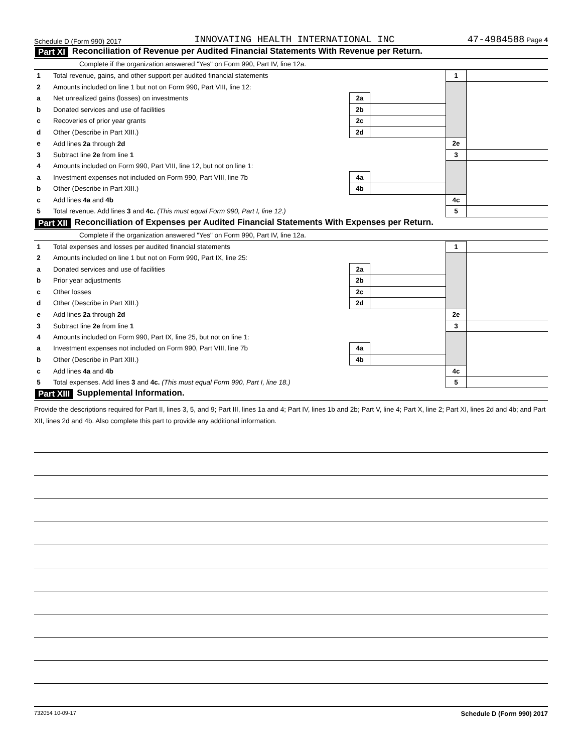Schedule D (Form 990) 2017 INNOVATING HEALTH INTERNATIONAL INC 47-4984588 Page 4
Part XI Reconciliation of Revenue per Audited Financial Statements With Revenue per Return.
Complete if the organization answered "Yes" on Form 990, Part IV, line 12a.
| 1 | Total revenue, gains, and other support per audited financial statements | | | 1 | |
| 2 | Amounts included on line 1 but not on Form 990, Part VIII, line 12: | | | | |
| a | Net unrealized gains (losses) on investments | 2a | | | |
| b | Donated services and use of facilities | 2b | | | |
| c | Recoveries of prior year grants | 2c | | | |
| d | Other (Describe in Part XIII.) | 2d | | | |
| e | Add lines 2a through 2d | | | 2e | |
| 3 | Subtract line 2e from line 1 | | | 3 | |
| 4 | Amounts included on Form 990, Part VIII, line 12, but not on line 1: | | | | |
| a | Investment expenses not included on Form 990, Part VIII, line 7b | 4a | | | |
| b | Other (Describe in Part XIII.) | 4b | | | |
| c | Add lines 4a and 4b | | | 4c | |
| 5 | Total revenue. Add lines 3 and 4c. (This must equal Form 990, Part I, line 12.) | | | 5 | |
Part XII Reconciliation of Expenses per Audited Financial Statements With Expenses per Return.
Complete if the organization answered "Yes" on Form 990, Part IV, line 12a.
| 1 | Total expenses and losses per audited financial statements | | | 1 | |
| 2 | Amounts included on line 1 but not on Form 990, Part IX, line 25: | | | | |
| a | Donated services and use of facilities | 2a | | | |
| b | Prior year adjustments | 2b | | | |
| c | Other losses | 2c | | | |
| d | Other (Describe in Part XIII.) | 2d | | | |
| e | Add lines 2a through 2d | | | 2e | |
| 3 | Subtract line 2e from line 1 | | | 3 | |
| 4 | Amounts included on Form 990, Part IX, line 25, but not on line 1: | | | | |
| a | Investment expenses not included on Form 990, Part VIII, line 7b | 4a | | | |
| b | Other (Describe in Part XIII.) | 4b | | | |
| c | Add lines 4a and 4b | | | 4c | |
| 5 | Total expenses. Add lines 3 and 4c. (This must equal Form 990, Part I, line 18.) | | | 5 | |
Part XIII Supplemental Information.
Provide the descriptions required for Part II, lines 3, 5, and 9; Part III, lines 1a and 4; Part IV, lines 1b and 2b; Part V, line 4; Part X, line 2; Part XI, lines 2d and 4b; and Part XII, lines 2d and 4b. Also complete this part to provide any additional information.
732054 10-09-17 Schedule D (Form 990) 2017